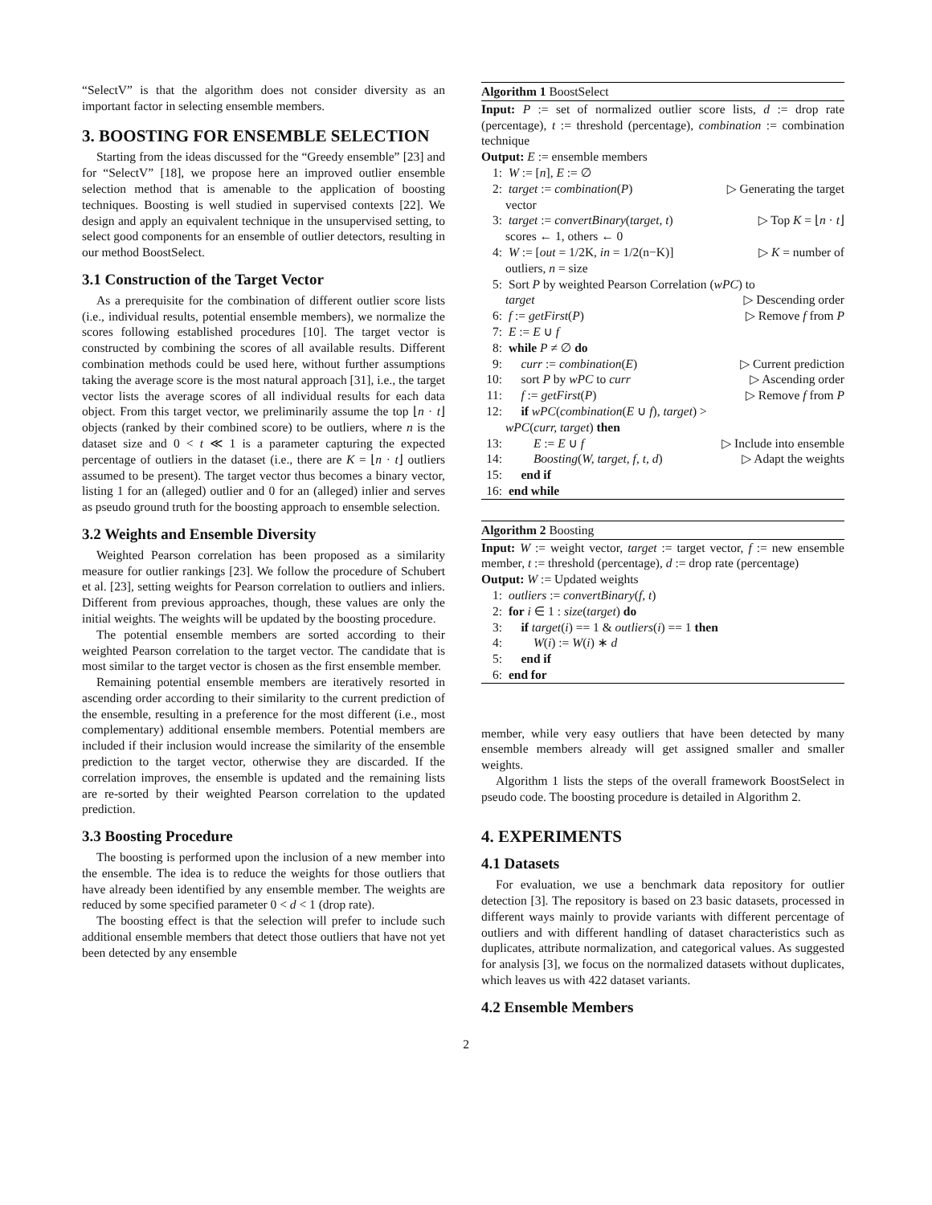“SelectV” is that the algorithm does not consider diversity as an important factor in selecting ensemble members.
3. BOOSTING FOR ENSEMBLE SELECTION
Starting from the ideas discussed for the “Greedy ensemble” [23] and for “SelectV” [18], we propose here an improved outlier ensemble selection method that is amenable to the application of boosting techniques. Boosting is well studied in supervised contexts [22]. We design and apply an equivalent technique in the unsupervised setting, to select good components for an ensemble of outlier detectors, resulting in our method BoostSelect.
3.1 Construction of the Target Vector
As a prerequisite for the combination of different outlier score lists (i.e., individual results, potential ensemble members), we normalize the scores following established procedures [10]. The target vector is constructed by combining the scores of all available results. Different combination methods could be used here, without further assumptions taking the average score is the most natural approach [31], i.e., the target vector lists the average scores of all individual results for each data object. From this target vector, we preliminarily assume the top ⌊n · t⌋ objects (ranked by their combined score) to be outliers, where n is the dataset size and 0 < t ≪ 1 is a parameter capturing the expected percentage of outliers in the dataset (i.e., there are K = ⌊n · t⌋ outliers assumed to be present). The target vector thus becomes a binary vector, listing 1 for an (alleged) outlier and 0 for an (alleged) inlier and serves as pseudo ground truth for the boosting approach to ensemble selection.
3.2 Weights and Ensemble Diversity
Weighted Pearson correlation has been proposed as a similarity measure for outlier rankings [23]. We follow the procedure of Schubert et al. [23], setting weights for Pearson correlation to outliers and inliers. Different from previous approaches, though, these values are only the initial weights. The weights will be updated by the boosting procedure.
The potential ensemble members are sorted according to their weighted Pearson correlation to the target vector. The candidate that is most similar to the target vector is chosen as the first ensemble member.
Remaining potential ensemble members are iteratively resorted in ascending order according to their similarity to the current prediction of the ensemble, resulting in a preference for the most different (i.e., most complementary) additional ensemble members. Potential members are included if their inclusion would increase the similarity of the ensemble prediction to the target vector, otherwise they are discarded. If the correlation improves, the ensemble is updated and the remaining lists are re-sorted by their weighted Pearson correlation to the updated prediction.
3.3 Boosting Procedure
The boosting is performed upon the inclusion of a new member into the ensemble. The idea is to reduce the weights for those outliers that have already been identified by any ensemble member. The weights are reduced by some specified parameter 0 < d < 1 (drop rate).
The boosting effect is that the selection will prefer to include such additional ensemble members that detect those outliers that have not yet been detected by any ensemble
Algorithm 1 BoostSelect
Input: P := set of normalized outlier score lists, d := drop rate (percentage), t := threshold (percentage), combination := combination technique
Output: E := ensemble members
1: W := [n], E := ∅
2: target := combination(P) ▷ Generating the target
vector
3: target := convertBinary(target, t) ▷ Top K = ⌊n · t⌋
scores ← 1, others ← 0
4: W := [out = 1/2K, in = 1/2(n−K)] ▷ K = number of
outliers, n = size
5: Sort P by weighted Pearson Correlation (wPC) to
target ▷ Descending order
6: f := getFirst(P) ▷ Remove f from P
7: E := E ∪ f
8: while P ≠ ∅ do
9: curr := combination(E) ▷ Current prediction
10: sort P by wPC to curr ▷ Ascending order
11: f := getFirst(P) ▷ Remove f from P
12: if wPC(combination(E ∪ f), target) >
wPC(curr, target) then
13: E := E ∪ f ▷ Include into ensemble
14: Boosting(W, target, f, t, d) ▷ Adapt the weights
15: end if
16: end while
Algorithm 2 Boosting
Input: W := weight vector, target := target vector, f := new ensemble member, t := threshold (percentage), d := drop rate (percentage)
Output: W := Updated weights
1: outliers := convertBinary(f, t)
2: for i ∈ 1 : size(target) do
3: if target(i) == 1 & outliers(i) == 1 then
4: W(i) := W(i) ∗ d
5: end if
6: end for
member, while very easy outliers that have been detected by many ensemble members already will get assigned smaller and smaller weights.
Algorithm 1 lists the steps of the overall framework BoostSelect in pseudo code. The boosting procedure is detailed in Algorithm 2.
4. EXPERIMENTS
4.1 Datasets
For evaluation, we use a benchmark data repository for outlier detection [3]. The repository is based on 23 basic datasets, processed in different ways mainly to provide variants with different percentage of outliers and with different handling of dataset characteristics such as duplicates, attribute normalization, and categorical values. As suggested for analysis [3], we focus on the normalized datasets without duplicates, which leaves us with 422 dataset variants.
4.2 Ensemble Members
2